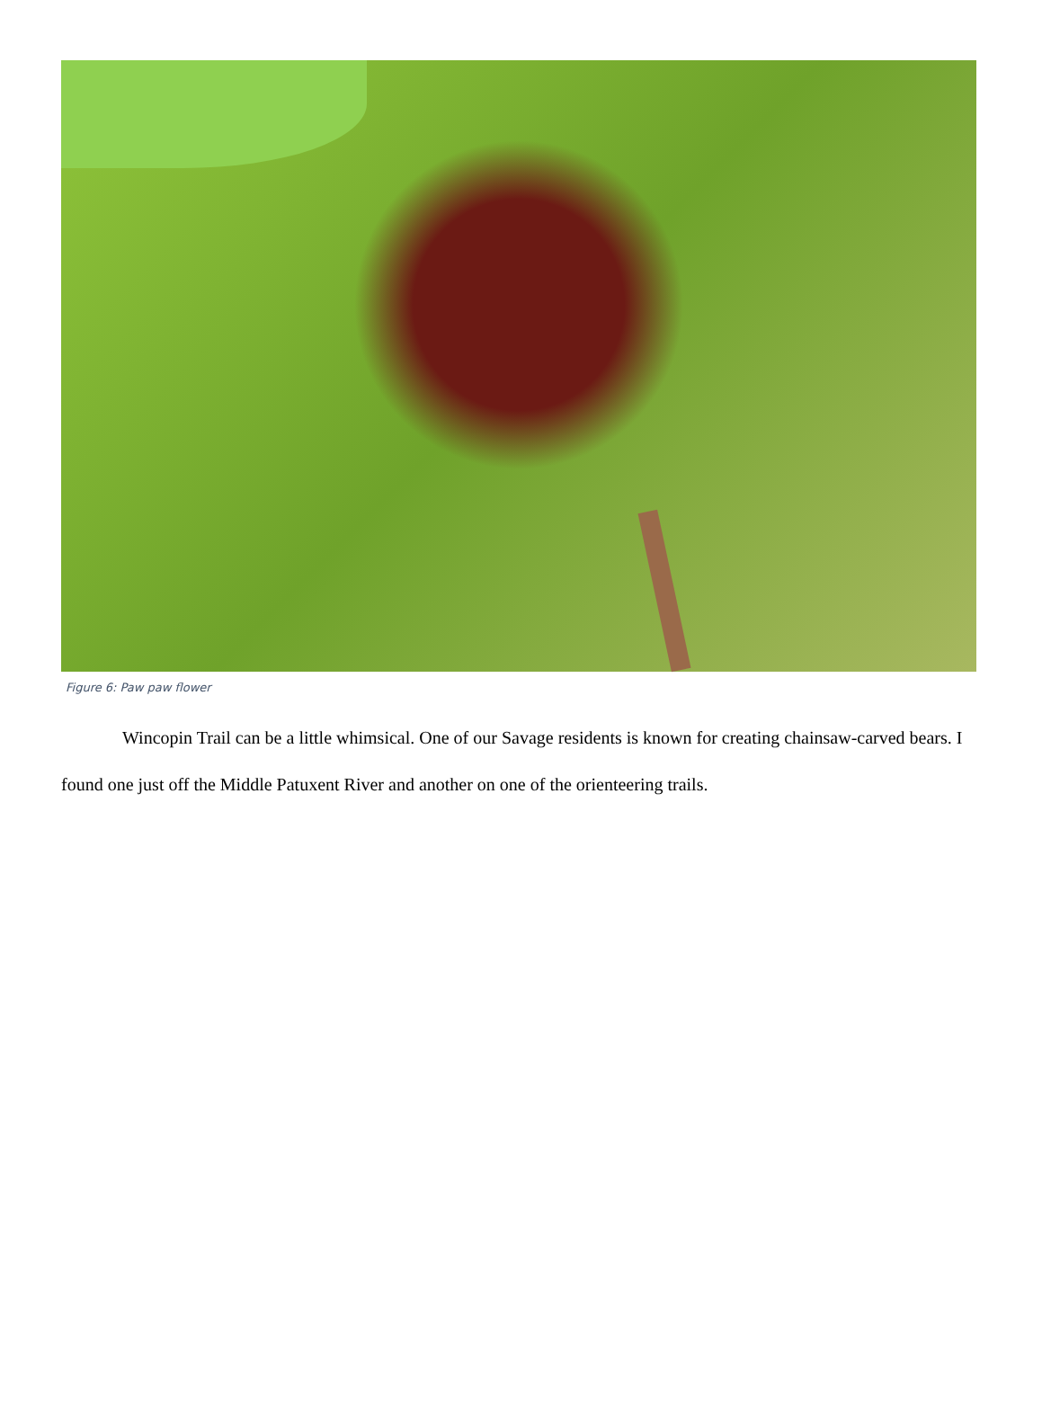Figure 6: Paw paw flower
Wincopin Trail can be a little whimsical. One of our Savage residents is known for creating chainsaw-carved bears. I found one just off the Middle Patuxent River and another on one of the orienteering trails.